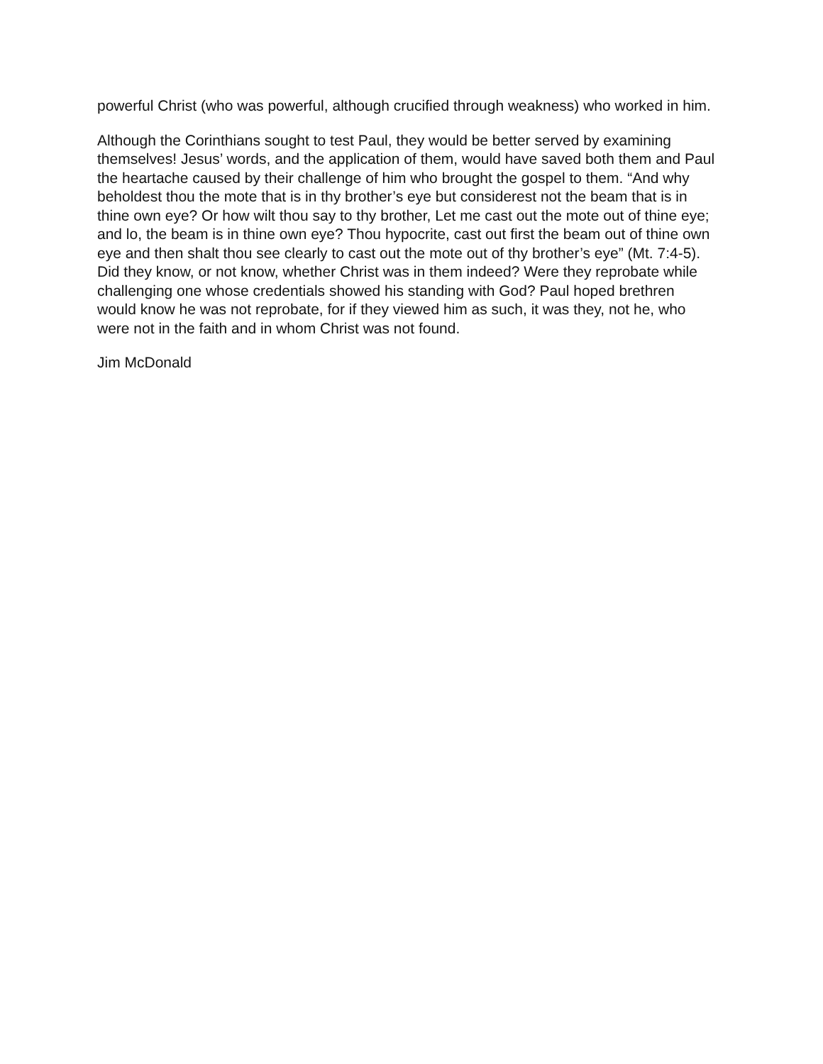powerful Christ (who was powerful, although crucified through weakness) who worked in him.
Although the Corinthians sought to test Paul, they would be better served by examining themselves! Jesus’ words, and the application of them, would have saved both them and Paul the heartache caused by their challenge of him who brought the gospel to them. “And why beholdest thou the mote that is in thy brother’s eye but considerest not the beam that is in thine own eye? Or how wilt thou say to thy brother, Let me cast out the mote out of thine eye; and lo, the beam is in thine own eye? Thou hypocrite, cast out first the beam out of thine own eye and then shalt thou see clearly to cast out the mote out of thy brother’s eye” (Mt. 7:4-5). Did they know, or not know, whether Christ was in them indeed? Were they reprobate while challenging one whose credentials showed his standing with God? Paul hoped brethren would know he was not reprobate, for if they viewed him as such, it was they, not he, who were not in the faith and in whom Christ was not found.
Jim McDonald